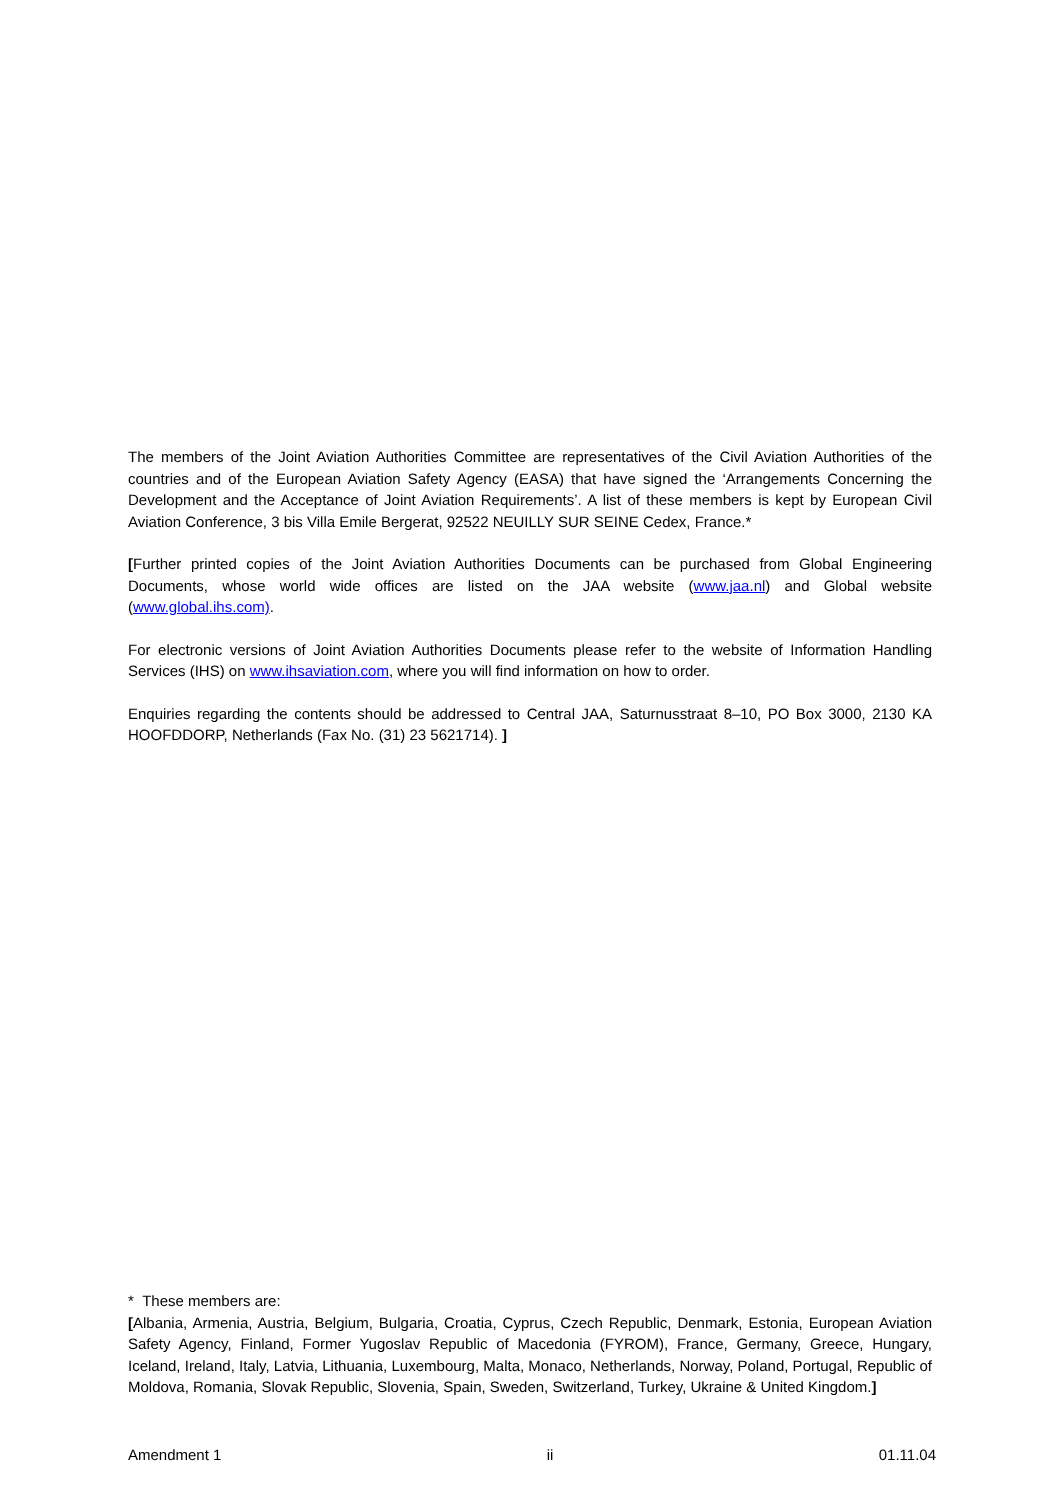The members of the Joint Aviation Authorities Committee are representatives of the Civil Aviation Authorities of the countries and of the European Aviation Safety Agency (EASA) that have signed the ‘Arrangements Concerning the Development and the Acceptance of Joint Aviation Requirements’. A list of these members is kept by European Civil Aviation Conference, 3 bis Villa Emile Bergerat, 92522 NEUILLY SUR SEINE Cedex, France.*
[Further printed copies of the Joint Aviation Authorities Documents can be purchased from Global Engineering Documents, whose world wide offices are listed on the JAA website (www.jaa.nl) and Global website (www.global.ihs.com).
For electronic versions of Joint Aviation Authorities Documents please refer to the website of Information Handling Services (IHS) on www.ihsaviation.com, where you will find information on how to order.
Enquiries regarding the contents should be addressed to Central JAA, Saturnusstraat 8–10, PO Box 3000, 2130 KA HOOFDDORP, Netherlands (Fax No. (31) 23 5621714). ]
* These members are:
[Albania, Armenia, Austria, Belgium, Bulgaria, Croatia, Cyprus, Czech Republic, Denmark, Estonia, European Aviation Safety Agency, Finland, Former Yugoslav Republic of Macedonia (FYROM), France, Germany, Greece, Hungary, Iceland, Ireland, Italy, Latvia, Lithuania, Luxembourg, Malta, Monaco, Netherlands, Norway, Poland, Portugal, Republic of Moldova, Romania, Slovak Republic, Slovenia, Spain, Sweden, Switzerland, Turkey, Ukraine & United Kingdom.]
Amendment 1 ii 01.11.04